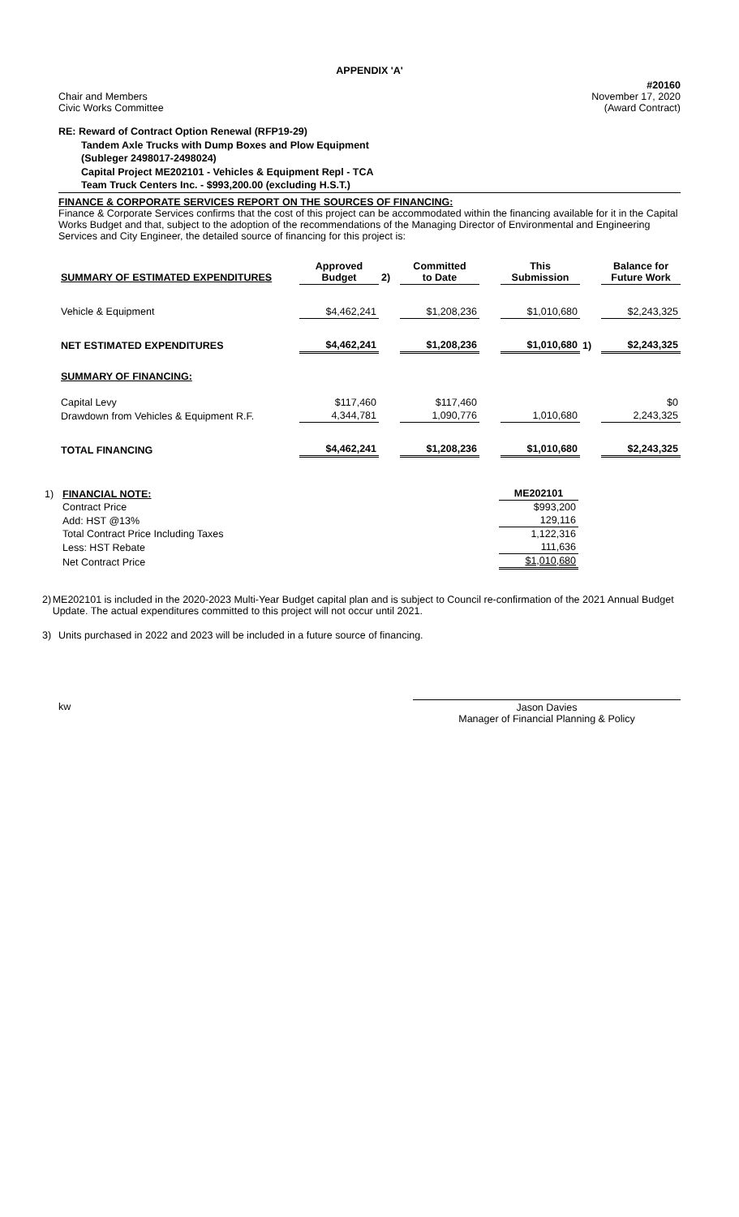APPENDIX 'A'
#20160
Chair and Members
Civic Works Committee
November 17, 2020
(Award Contract)
RE: Reward of Contract Option Renewal (RFP19-29)
Tandem Axle Trucks with Dump Boxes and Plow Equipment
(Subleger 2498017-2498024)
Capital Project ME202101 - Vehicles & Equipment Repl - TCA
Team Truck Centers Inc. - $993,200.00 (excluding H.S.T.)
FINANCE & CORPORATE SERVICES REPORT ON THE SOURCES OF FINANCING:
Finance & Corporate Services confirms that the cost of this project can be accommodated within the financing available for it in the Capital Works Budget and that, subject to the adoption of the recommendations of the Managing Director of Environmental and Engineering Services and City Engineer, the detailed source of financing for this project is:
| SUMMARY OF ESTIMATED EXPENDITURES | Approved Budget | 2) | Committed to Date | | This Submission | | Balance for Future Work |
| Vehicle & Equipment | $4,462,241 | | $1,208,236 | | $1,010,680 | | $2,243,325 |
| NET ESTIMATED EXPENDITURES | $4,462,241 | | $1,208,236 | | $1,010,680 | 1) | $2,243,325 |
| SUMMARY OF FINANCING: | | | | | | | |
| Capital Levy | $117,460 | | $117,460 | | | | $0 |
| Drawdown from Vehicles & Equipment R.F. | 4,344,781 | | 1,090,776 | | 1,010,680 | | 2,243,325 |
| TOTAL FINANCING | $4,462,241 | | $1,208,236 | | $1,010,680 | | $2,243,325 |
| 1) | FINANCIAL NOTE: | ME202101 | |
| | Contract Price | $993,200 | |
| | Add: HST @13% | 129,116 | |
| | Total Contract Price Including Taxes | 1,122,316 | |
| | Less: HST Rebate | 111,636 | |
| | Net Contract Price | $1,010,680 | |
2) ME202101 is included in the 2020-2023 Multi-Year Budget capital plan and is subject to Council re-confirmation of the 2021 Annual Budget Update. The actual expenditures committed to this project will not occur until 2021.
3) Units purchased in 2022 and 2023 will be included in a future source of financing.
kw Jason Davies
Manager of Financial Planning & Policy